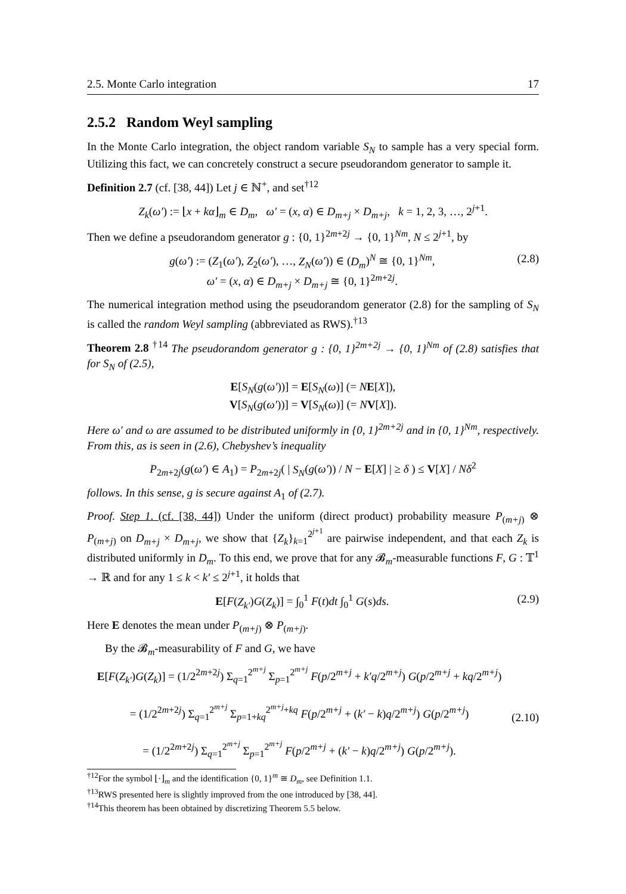2.5. Monte Carlo integration 17
2.5.2 Random Weyl sampling
In the Monte Carlo integration, the object random variable S<sub>N</sub> to sample has a very special form. Utilizing this fact, we can concretely construct a secure pseudorandom generator to sample it.
Definition 2.7 (cf. [38, 44]) Let j ∈ ℕ<sup>+</sup>, and set<sup>†12</sup>
Z<sub>k</sub>(ω′) := ⌊x + kα⌋<sub>m</sub> ∈ D<sub>m</sub>, ω′ = (x, α) ∈ D<sub>m+j</sub> × D<sub>m+j</sub>, k = 1, 2, 3, …, 2<sup>j+1</sup>.
Then we define a pseudorandom generator g : {0, 1}<sup>2m+2j</sup> → {0, 1}<sup>Nm</sup>, N ≤ 2<sup>j+1</sup>, by
g(ω′) := (Z<sub>1</sub>(ω′), Z<sub>2</sub>(ω′), …, Z<sub>N</sub>(ω′)) ∈ (D<sub>m</sub>)<sup>N</sup> ≅ {0, 1}<sup>Nm</sup>,
ω′ = (x, α) ∈ D<sub>m+j</sub> × D<sub>m+j</sub> ≅ {0, 1}<sup>2m+2j</sup>. (2.8)
The numerical integration method using the pseudorandom generator (2.8) for the sampling of S<sub>N</sub> is called the random Weyl sampling (abbreviated as RWS).<sup>†13</sup>
Theorem 2.8 <sup>†14</sup> The pseudorandom generator g : {0, 1}<sup>2m+2j</sup> → {0, 1}<sup>Nm</sup> of (2.8) satisfies that for S<sub>N</sub> of (2.5),
E[S<sub>N</sub>(g(ω′))] = E[S<sub>N</sub>(ω)] (= NE[X]),
V[S<sub>N</sub>(g(ω′))] = V[S<sub>N</sub>(ω)] (= NV[X]).
Here ω′ and ω are assumed to be distributed uniformly in {0, 1}<sup>2m+2j</sup> and in {0, 1}<sup>Nm</sup>, respectively. From this, as is seen in (2.6), Chebyshev’s inequality
P<sub>2m+2j</sub>(g(ω′) ∈ A<sub>1</sub>) = P<sub>2m+2j</sub>( | S<sub>N</sub>(g(ω′)) / N − E[X] | ≥ δ ) ≤ V[X] / Nδ<sup>2</sup>
follows. In this sense, g is secure against A<sub>1</sub> of (2.7).
Proof. Step 1. (cf. [38, 44]) Under the uniform (direct product) probability measure P<sub>(m+j)</sub> ⊗ P<sub>(m+j)</sub> on D<sub>m+j</sub> × D<sub>m+j</sub>, we show that {Z<sub>k</sub>}<sub>k=1</sub><sup>2<sup>j+1</sup></sup> are pairwise independent, and that each Z<sub>k</sub> is distributed uniformly in D<sub>m</sub>. To this end, we prove that for any 𝓑<sub>m</sub>-measurable functions F, G : 𝕋<sup>1</sup> → ℝ and for any 1 ≤ k < k′ ≤ 2<sup>j+1</sup>, it holds that
E[F(Z<sub>k′</sub>)G(Z<sub>k</sub>)] = ∫<sub>0</sub><sup>1</sup> F(t)dt ∫<sub>0</sub><sup>1</sup> G(s)ds. (2.9)
Here E denotes the mean under P<sub>(m+j)</sub> ⊗ P<sub>(m+j)</sub>.
By the 𝓑<sub>m</sub>-measurability of F and G, we have
E[F(Z<sub>k′</sub>)G(Z<sub>k</sub>)] = (1/2<sup>2m+2j</sup>) Σ<sub>q=1</sub><sup>2<sup>m+j</sup></sup> Σ<sub>p=1</sub><sup>2<sup>m+j</sup></sup> F(p/2<sup>m+j</sup> + k′q/2<sup>m+j</sup>) G(p/2<sup>m+j</sup> + kq/2<sup>m+j</sup>)
= (1/2<sup>2m+2j</sup>) Σ<sub>q=1</sub><sup>2<sup>m+j</sup></sup> Σ<sub>p=1+kq</sub><sup>2<sup>m+j</sup>+kq</sup> F(p/2<sup>m+j</sup> + (k′ − k)q/2<sup>m+j</sup>) G(p/2<sup>m+j</sup>)
= (1/2<sup>2m+2j</sup>) Σ<sub>q=1</sub><sup>2<sup>m+j</sup></sup> Σ<sub>p=1</sub><sup>2<sup>m+j</sup></sup> F(p/2<sup>m+j</sup> + (k′ − k)q/2<sup>m+j</sup>) G(p/2<sup>m+j</sup>).
(2.10)
<sup>†12</sup>For the symbol ⌊·⌋<sub>m</sub> and the identification {0, 1}<sup>m</sup> ≅ D<sub>m</sub>, see Definition 1.1.
<sup>†13</sup>RWS presented here is slightly improved from the one introduced by [38, 44].
<sup>†14</sup>This theorem has been obtained by discretizing Theorem 5.5 below.